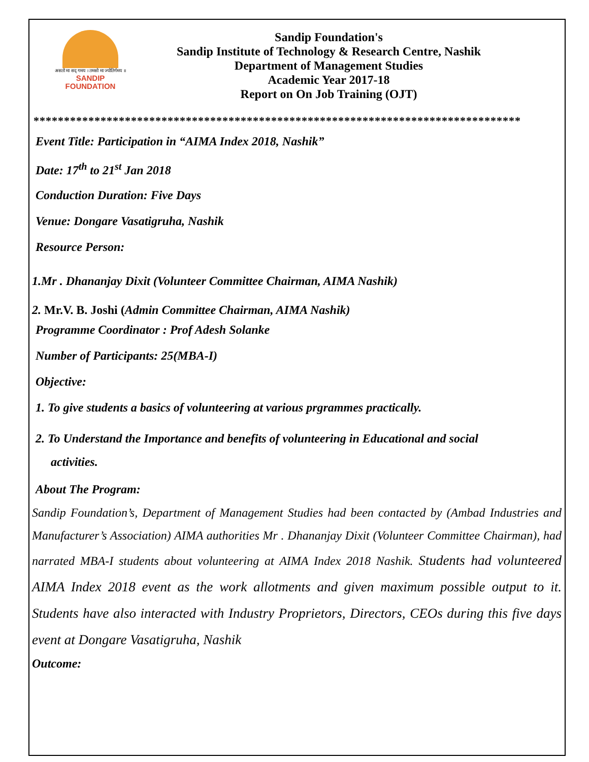असतो मा सद् गमय । तमसो मा ज्योतिर्गमय ॥
SANDIP
FOUNDATION
Sandip Foundation's
Sandip Institute of Technology & Research Centre, Nashik
Department of Management Studies
Academic Year 2017-18
Report on On Job Training (OJT)
********************************************************************************
Event Title: Participation in “AIMA Index 2018, Nashik”
Date: 17<sup>th</sup> to 21<sup>st</sup> Jan 2018
Conduction Duration: Five Days
Venue: Dongare Vasatigruha, Nashik
Resource Person:
1.Mr . Dhananjay Dixit (Volunteer Committee Chairman, AIMA Nashik)
2. Mr.V. B. Joshi (Admin Committee Chairman, AIMA Nashik)
Programme Coordinator : Prof Adesh Solanke
Number of Participants: 25(MBA-I)
Objective:
1. To give students a basics of volunteering at various prgrammes practically.
2. To Understand the Importance and benefits of volunteering in Educational and social
activities.
About The Program:
Sandip Foundation’s, Department of Management Studies had been contacted by (Ambad Industries and Manufacturer’s Association) AIMA authorities Mr . Dhananjay Dixit (Volunteer Committee Chairman), had narrated MBA-I students about volunteering at AIMA Index 2018 Nashik. Students had volunteered AIMA Index 2018 event as the work allotments and given maximum possible output to it. Students have also interacted with Industry Proprietors, Directors, CEOs during this five days event at Dongare Vasatigruha, Nashik
Outcome: